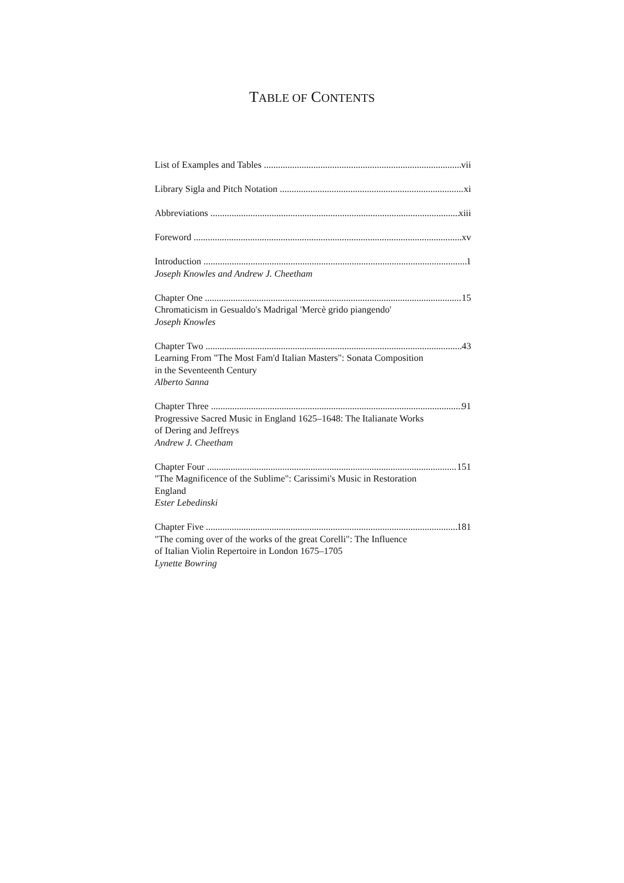TABLE OF CONTENTS
List of Examples and Tables vii
Library Sigla and Pitch Notation xi
Abbreviations xiii
Foreword xv
Introduction 1
Joseph Knowles and Andrew J. Cheetham
Chapter One 15
Chromaticism in Gesualdo's Madrigal 'Mercè grido piangendo'
Joseph Knowles
Chapter Two 43
Learning From "The Most Fam'd Italian Masters": Sonata Composition
in the Seventeenth Century
Alberto Sanna
Chapter Three 91
Progressive Sacred Music in England 1625–1648: The Italianate Works
of Dering and Jeffreys
Andrew J. Cheetham
Chapter Four 151
"The Magnificence of the Sublime": Carissimi's Music in Restoration
England
Ester Lebedinski
Chapter Five 181
"The coming over of the works of the great Corelli": The Influence
of Italian Violin Repertoire in London 1675–1705
Lynette Bowring